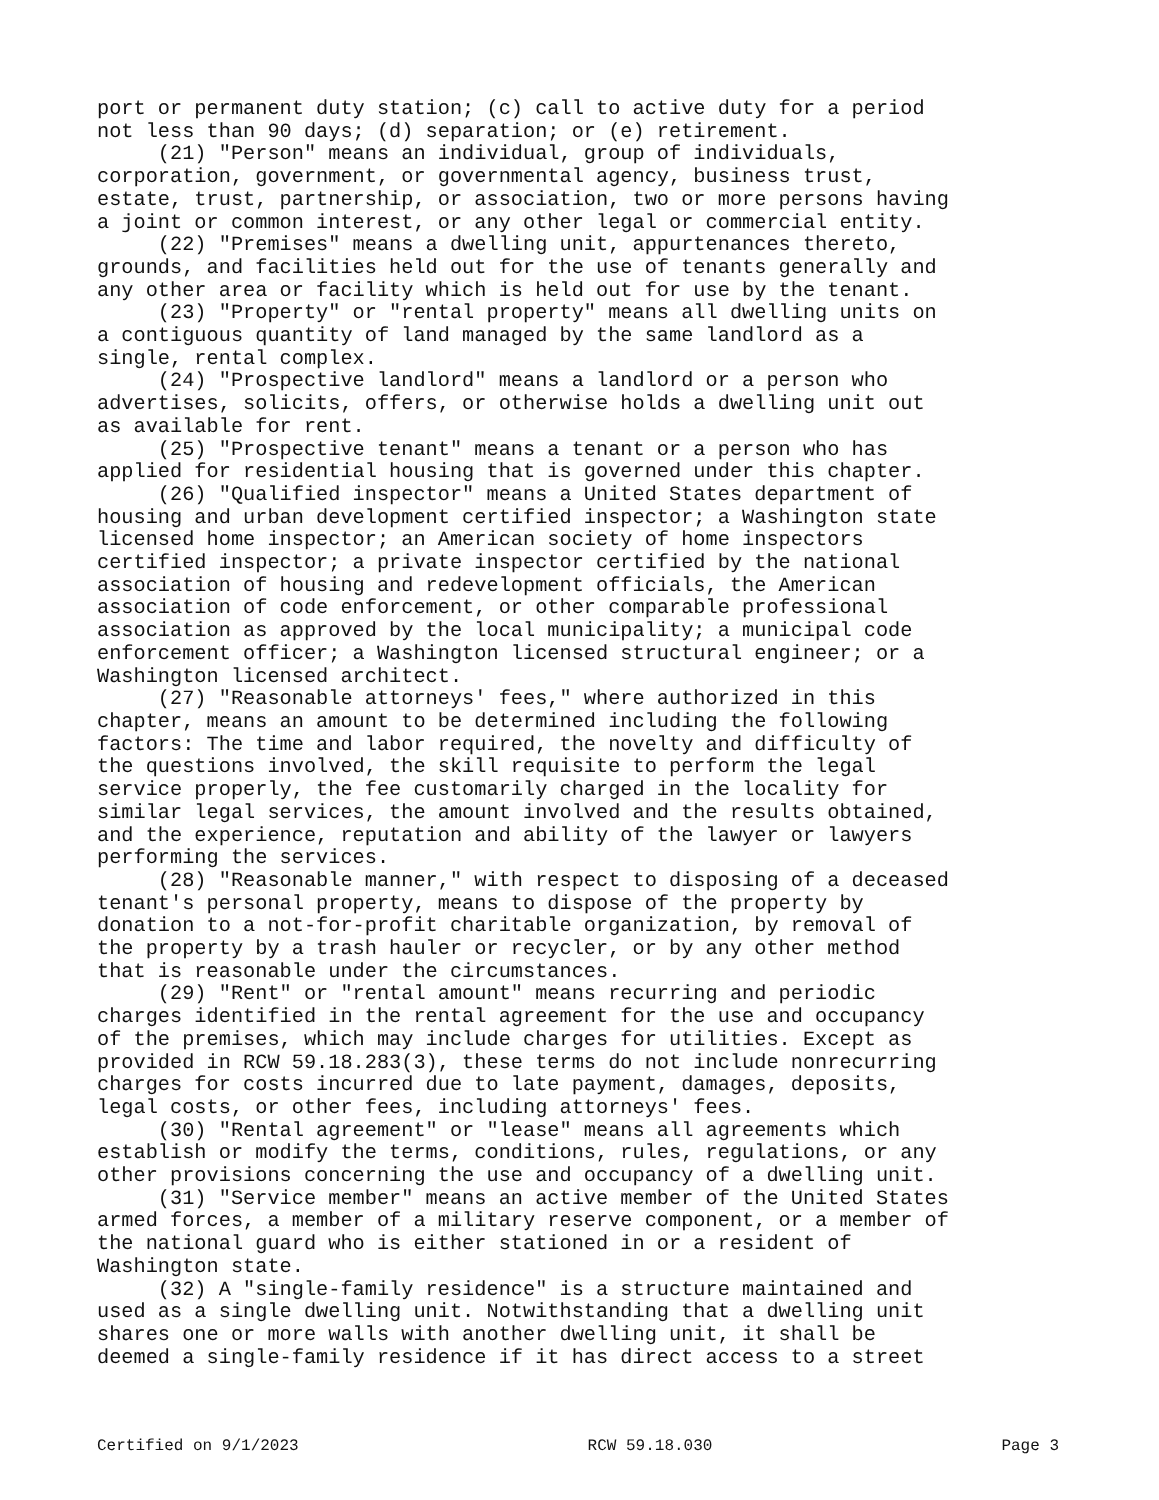port or permanent duty station; (c) call to active duty for a period not less than 90 days; (d) separation; or (e) retirement. (21) "Person" means an individual, group of individuals, corporation, government, or governmental agency, business trust, estate, trust, partnership, or association, two or more persons having a joint or common interest, or any other legal or commercial entity. (22) "Premises" means a dwelling unit, appurtenances thereto, grounds, and facilities held out for the use of tenants generally and any other area or facility which is held out for use by the tenant. (23) "Property" or "rental property" means all dwelling units on a contiguous quantity of land managed by the same landlord as a single, rental complex. (24) "Prospective landlord" means a landlord or a person who advertises, solicits, offers, or otherwise holds a dwelling unit out as available for rent. (25) "Prospective tenant" means a tenant or a person who has applied for residential housing that is governed under this chapter. (26) "Qualified inspector" means a United States department of housing and urban development certified inspector; a Washington state licensed home inspector; an American society of home inspectors certified inspector; a private inspector certified by the national association of housing and redevelopment officials, the American association of code enforcement, or other comparable professional association as approved by the local municipality; a municipal code enforcement officer; a Washington licensed structural engineer; or a Washington licensed architect. (27) "Reasonable attorneys' fees," where authorized in this chapter, means an amount to be determined including the following factors: The time and labor required, the novelty and difficulty of the questions involved, the skill requisite to perform the legal service properly, the fee customarily charged in the locality for similar legal services, the amount involved and the results obtained, and the experience, reputation and ability of the lawyer or lawyers performing the services. (28) "Reasonable manner," with respect to disposing of a deceased tenant's personal property, means to dispose of the property by donation to a not-for-profit charitable organization, by removal of the property by a trash hauler or recycler, or by any other method that is reasonable under the circumstances. (29) "Rent" or "rental amount" means recurring and periodic charges identified in the rental agreement for the use and occupancy of the premises, which may include charges for utilities. Except as provided in RCW 59.18.283(3), these terms do not include nonrecurring charges for costs incurred due to late payment, damages, deposits, legal costs, or other fees, including attorneys' fees. (30) "Rental agreement" or "lease" means all agreements which establish or modify the terms, conditions, rules, regulations, or any other provisions concerning the use and occupancy of a dwelling unit. (31) "Service member" means an active member of the United States armed forces, a member of a military reserve component, or a member of the national guard who is either stationed in or a resident of Washington state. (32) A "single-family residence" is a structure maintained and used as a single dwelling unit. Notwithstanding that a dwelling unit shares one or more walls with another dwelling unit, it shall be deemed a single-family residence if it has direct access to a street
Certified on 9/1/2023 RCW 59.18.030 Page 3